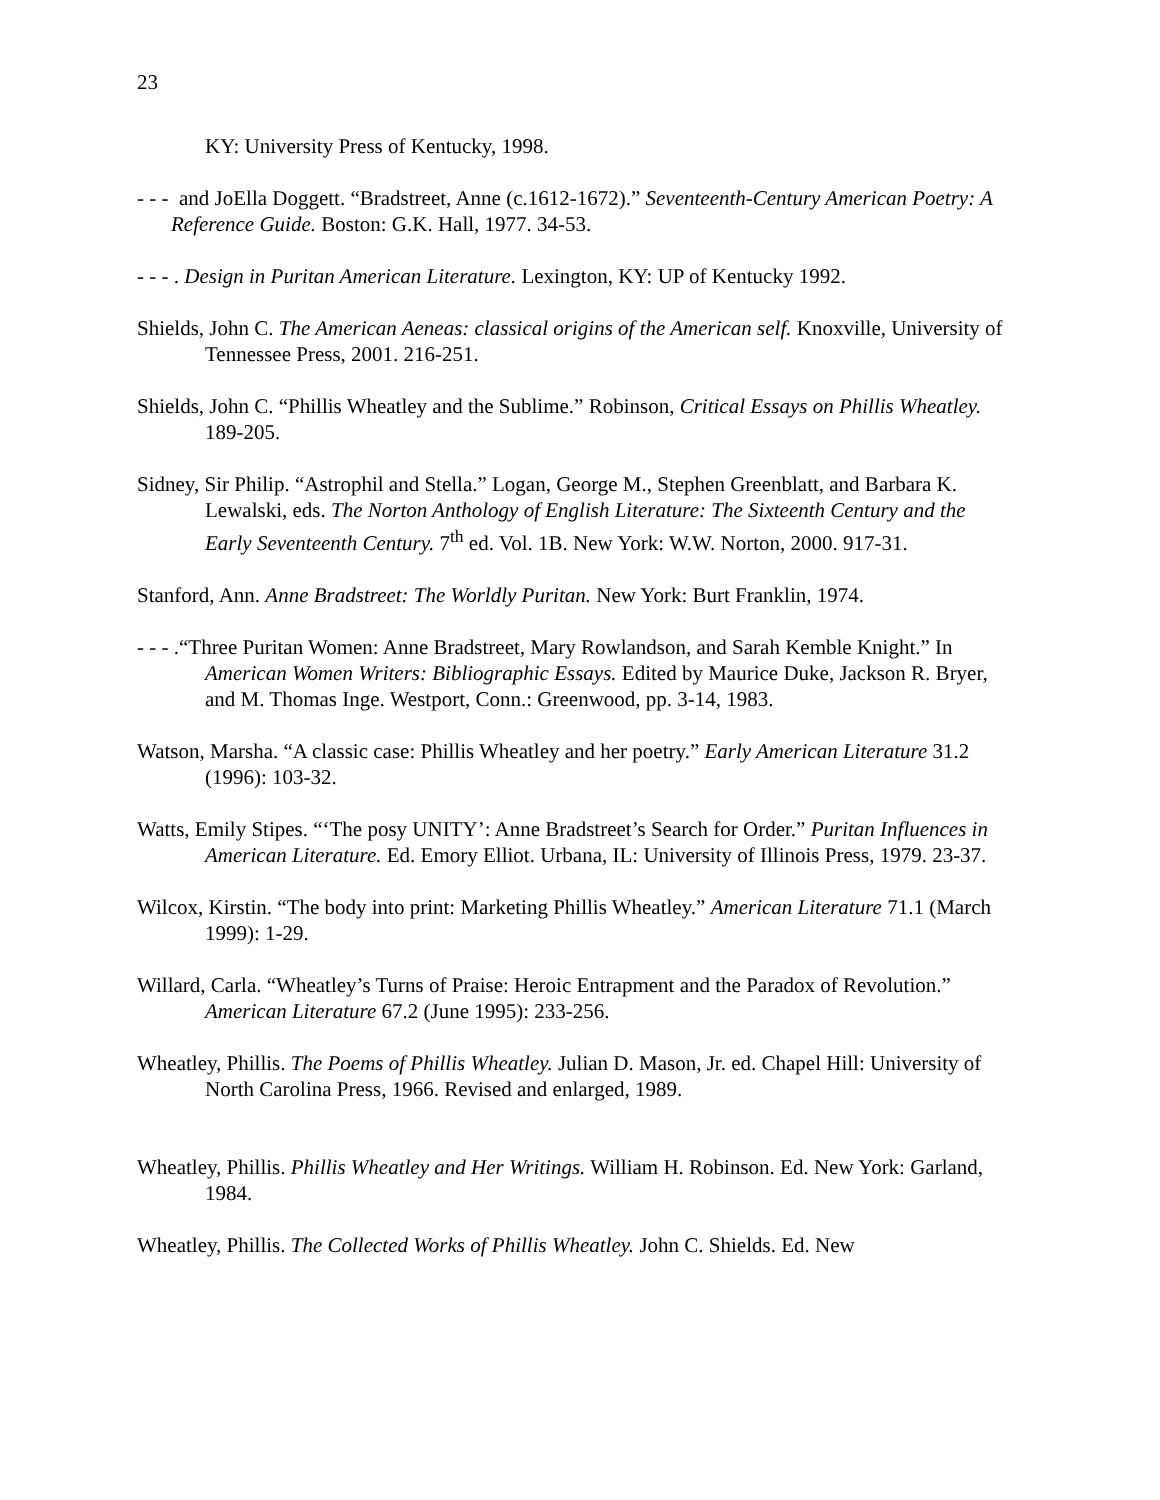23
KY: University Press of Kentucky, 1998.
- - - and JoElla Doggett. “Bradstreet, Anne (c.1612-1672).” Seventeenth-Century American Poetry: A Reference Guide. Boston: G.K. Hall, 1977. 34-53.
- - - . Design in Puritan American Literature. Lexington, KY: UP of Kentucky 1992.
Shields, John C. The American Aeneas: classical origins of the American self. Knoxville, University of Tennessee Press, 2001. 216-251.
Shields, John C. “Phillis Wheatley and the Sublime.” Robinson, Critical Essays on Phillis Wheatley. 189-205.
Sidney, Sir Philip. “Astrophil and Stella.” Logan, George M., Stephen Greenblatt, and Barbara K. Lewalski, eds. The Norton Anthology of English Literature: The Sixteenth Century and the Early Seventeenth Century. 7<sup>th</sup> ed. Vol. 1B. New York: W.W. Norton, 2000. 917-31.
Stanford, Ann. Anne Bradstreet: The Worldly Puritan. New York: Burt Franklin, 1974.
- - - .“Three Puritan Women: Anne Bradstreet, Mary Rowlandson, and Sarah Kemble Knight.” In American Women Writers: Bibliographic Essays. Edited by Maurice Duke, Jackson R. Bryer, and M. Thomas Inge. Westport, Conn.: Greenwood, pp. 3-14, 1983.
Watson, Marsha. “A classic case: Phillis Wheatley and her poetry.” Early American Literature 31.2 (1996): 103-32.
Watts, Emily Stipes. “‘The posy UNITY’: Anne Bradstreet’s Search for Order.” Puritan Influences in American Literature. Ed. Emory Elliot. Urbana, IL: University of Illinois Press, 1979. 23-37.
Wilcox, Kirstin. “The body into print: Marketing Phillis Wheatley.” American Literature 71.1 (March 1999): 1-29.
Willard, Carla. “Wheatley’s Turns of Praise: Heroic Entrapment and the Paradox of Revolution.” American Literature 67.2 (June 1995): 233-256.
Wheatley, Phillis. The Poems of Phillis Wheatley. Julian D. Mason, Jr. ed. Chapel Hill: University of North Carolina Press, 1966. Revised and enlarged, 1989.
Wheatley, Phillis. Phillis Wheatley and Her Writings. William H. Robinson. Ed. New York: Garland, 1984.
Wheatley, Phillis. The Collected Works of Phillis Wheatley. John C. Shields. Ed. New